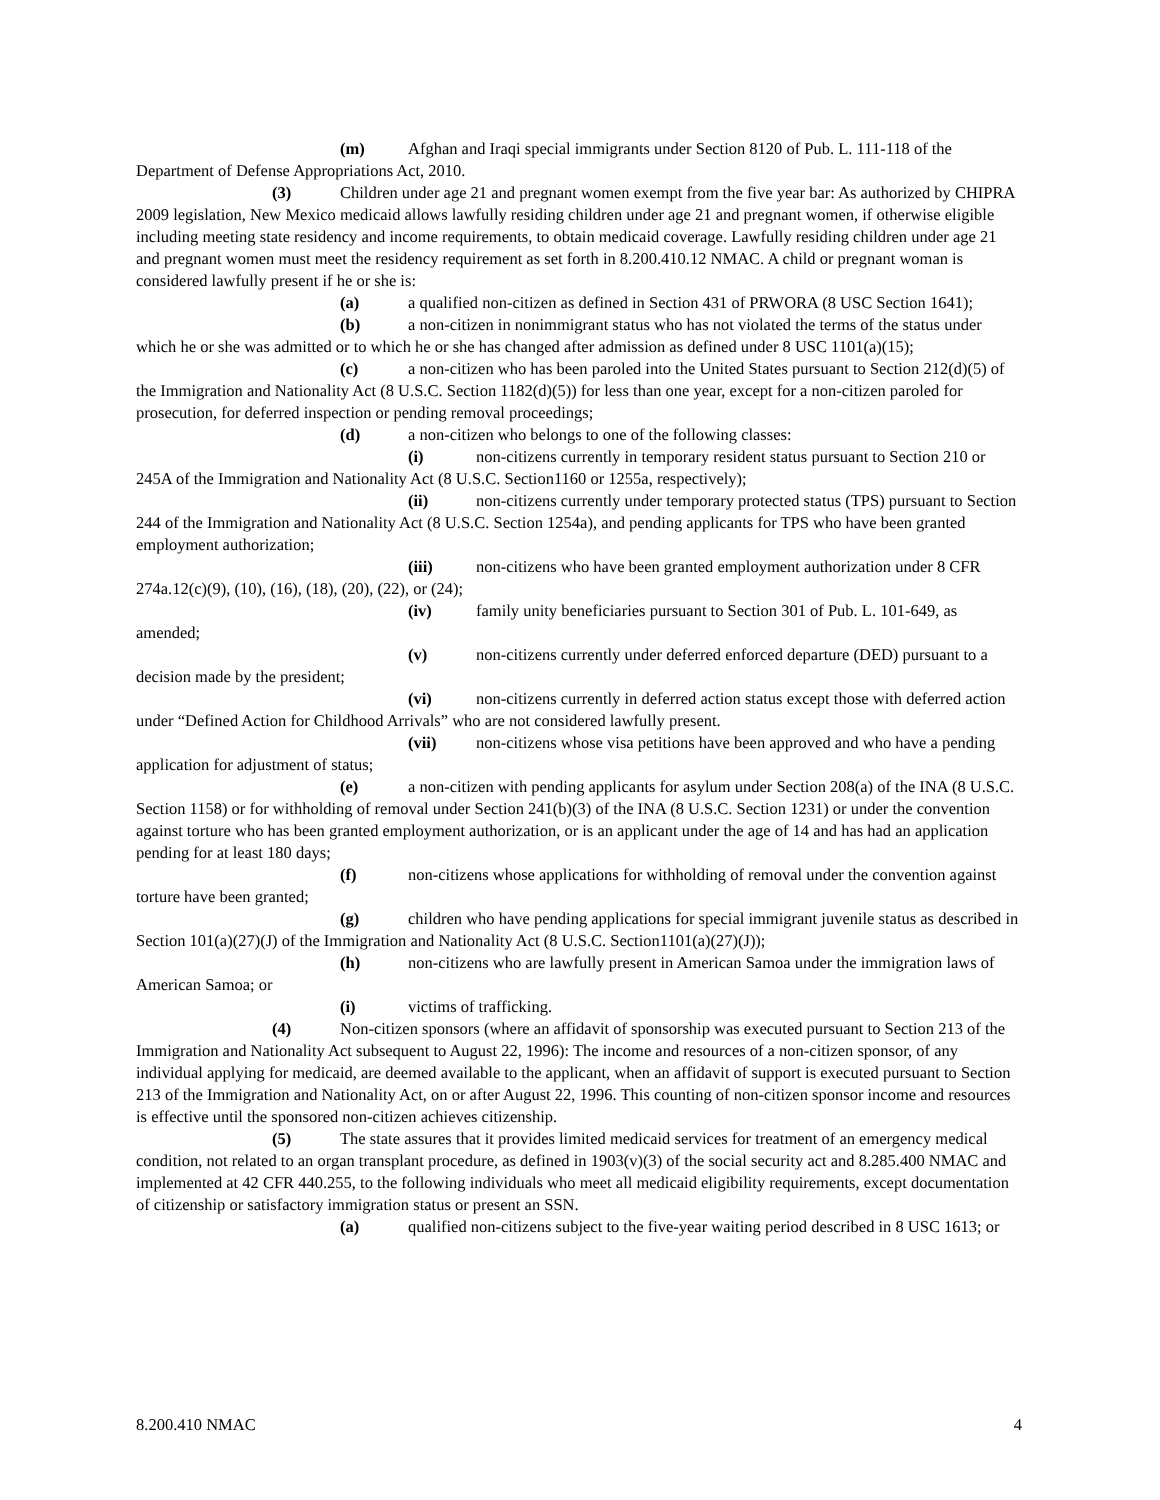(m) Afghan and Iraqi special immigrants under Section 8120 of Pub. L. 111-118 of the Department of Defense Appropriations Act, 2010.
(3) Children under age 21 and pregnant women exempt from the five year bar: As authorized by CHIPRA 2009 legislation, New Mexico medicaid allows lawfully residing children under age 21 and pregnant women, if otherwise eligible including meeting state residency and income requirements, to obtain medicaid coverage. Lawfully residing children under age 21 and pregnant women must meet the residency requirement as set forth in 8.200.410.12 NMAC. A child or pregnant woman is considered lawfully present if he or she is:
(a) a qualified non-citizen as defined in Section 431 of PRWORA (8 USC Section 1641);
(b) a non-citizen in nonimmigrant status who has not violated the terms of the status under which he or she was admitted or to which he or she has changed after admission as defined under 8 USC 1101(a)(15);
(c) a non-citizen who has been paroled into the United States pursuant to Section 212(d)(5) of the Immigration and Nationality Act (8 U.S.C. Section 1182(d)(5)) for less than one year, except for a non-citizen paroled for prosecution, for deferred inspection or pending removal proceedings;
(d) a non-citizen who belongs to one of the following classes:
(i) non-citizens currently in temporary resident status pursuant to Section 210 or 245A of the Immigration and Nationality Act (8 U.S.C. Section1160 or 1255a, respectively);
(ii) non-citizens currently under temporary protected status (TPS) pursuant to Section 244 of the Immigration and Nationality Act (8 U.S.C. Section 1254a), and pending applicants for TPS who have been granted employment authorization;
(iii) non-citizens who have been granted employment authorization under 8 CFR 274a.12(c)(9), (10), (16), (18), (20), (22), or (24);
(iv) family unity beneficiaries pursuant to Section 301 of Pub. L. 101-649, as amended;
(v) non-citizens currently under deferred enforced departure (DED) pursuant to a decision made by the president;
(vi) non-citizens currently in deferred action status except those with deferred action under “Defined Action for Childhood Arrivals” who are not considered lawfully present.
(vii) non-citizens whose visa petitions have been approved and who have a pending application for adjustment of status;
(e) a non-citizen with pending applicants for asylum under Section 208(a) of the INA (8 U.S.C. Section 1158) or for withholding of removal under Section 241(b)(3) of the INA (8 U.S.C. Section 1231) or under the convention against torture who has been granted employment authorization, or is an applicant under the age of 14 and has had an application pending for at least 180 days;
(f) non-citizens whose applications for withholding of removal under the convention against torture have been granted;
(g) children who have pending applications for special immigrant juvenile status as described in Section 101(a)(27)(J) of the Immigration and Nationality Act (8 U.S.C. Section1101(a)(27)(J));
(h) non-citizens who are lawfully present in American Samoa under the immigration laws of American Samoa; or
(i) victims of trafficking.
(4) Non-citizen sponsors (where an affidavit of sponsorship was executed pursuant to Section 213 of the Immigration and Nationality Act subsequent to August 22, 1996): The income and resources of a non-citizen sponsor, of any individual applying for medicaid, are deemed available to the applicant, when an affidavit of support is executed pursuant to Section 213 of the Immigration and Nationality Act, on or after August 22, 1996. This counting of non-citizen sponsor income and resources is effective until the sponsored non-citizen achieves citizenship.
(5) The state assures that it provides limited medicaid services for treatment of an emergency medical condition, not related to an organ transplant procedure, as defined in 1903(v)(3) of the social security act and 8.285.400 NMAC and implemented at 42 CFR 440.255, to the following individuals who meet all medicaid eligibility requirements, except documentation of citizenship or satisfactory immigration status or present an SSN.
(a) qualified non-citizens subject to the five-year waiting period described in 8 USC 1613; or
8.200.410 NMAC 4